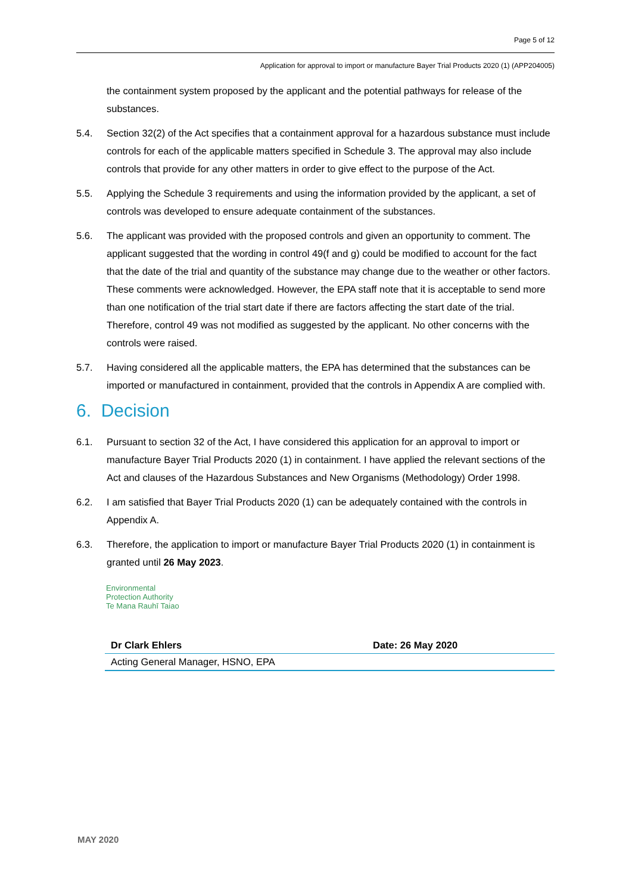Page 5 of 12
Application for approval to import or manufacture Bayer Trial Products 2020 (1) (APP204005)
the containment system proposed by the applicant and the potential pathways for release of the substances.
5.4. Section 32(2) of the Act specifies that a containment approval for a hazardous substance must include controls for each of the applicable matters specified in Schedule 3. The approval may also include controls that provide for any other matters in order to give effect to the purpose of the Act.
5.5. Applying the Schedule 3 requirements and using the information provided by the applicant, a set of controls was developed to ensure adequate containment of the substances.
5.6. The applicant was provided with the proposed controls and given an opportunity to comment. The applicant suggested that the wording in control 49(f and g) could be modified to account for the fact that the date of the trial and quantity of the substance may change due to the weather or other factors. These comments were acknowledged. However, the EPA staff note that it is acceptable to send more than one notification of the trial start date if there are factors affecting the start date of the trial. Therefore, control 49 was not modified as suggested by the applicant. No other concerns with the controls were raised.
5.7. Having considered all the applicable matters, the EPA has determined that the substances can be imported or manufactured in containment, provided that the controls in Appendix A are complied with.
6. Decision
6.1. Pursuant to section 32 of the Act, I have considered this application for an approval to import or manufacture Bayer Trial Products 2020 (1) in containment. I have applied the relevant sections of the Act and clauses of the Hazardous Substances and New Organisms (Methodology) Order 1998.
6.2. I am satisfied that Bayer Trial Products 2020 (1) can be adequately contained with the controls in Appendix A.
6.3. Therefore, the application to import or manufacture Bayer Trial Products 2020 (1) in containment is granted until 26 May 2023.
Environmental
Protection Authority
Te Mana Rauhī Taiao
| Dr Clark Ehlers | Date: 26 May 2020 |
| Acting General Manager, HSNO, EPA | |
MAY 2020